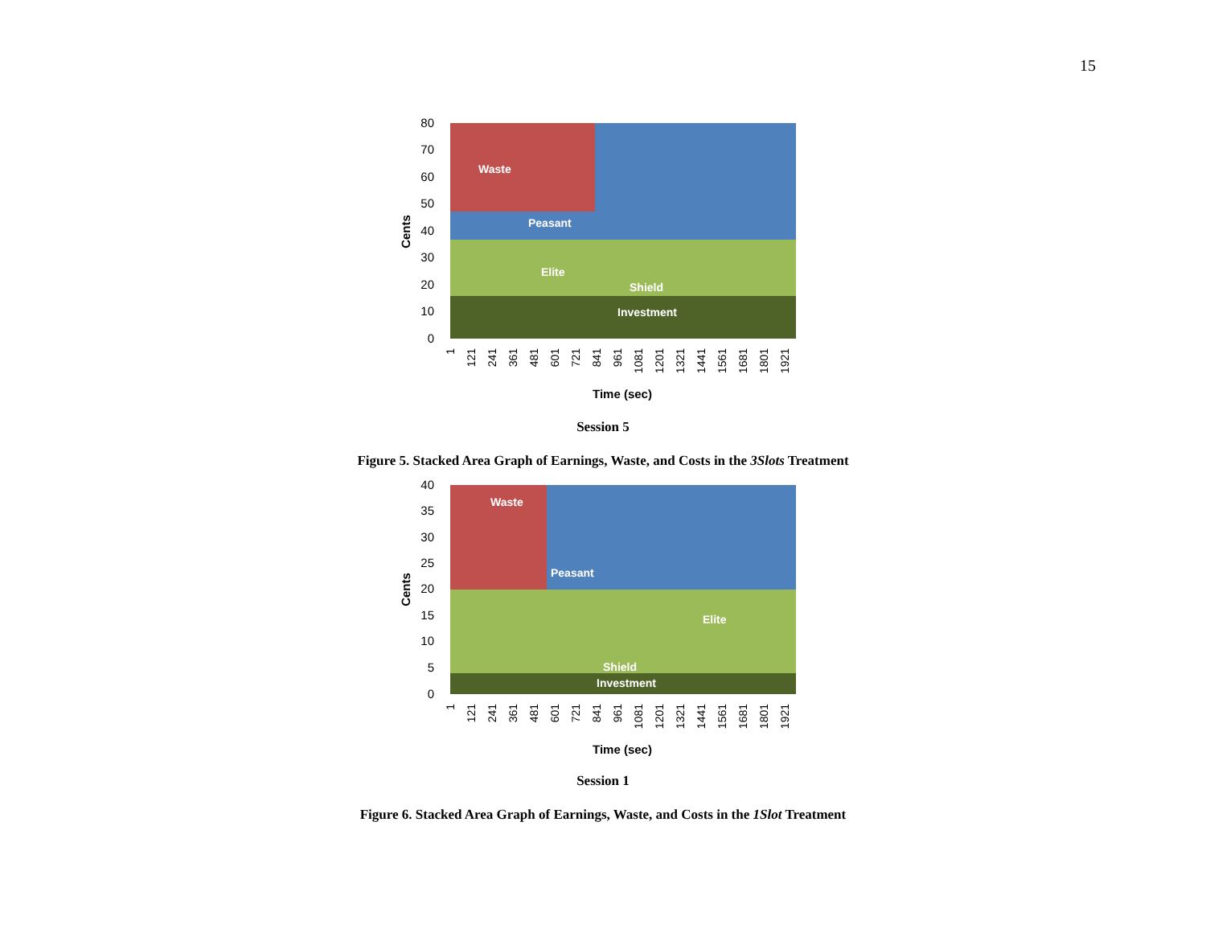15
Waste
Peasant
Elite
Shield
Investment
0
10
20
30
40
50
60
70
80
Cents
1
121
241
361
481
601
721
841
961
1081
1201
1321
1441
1561
1681
1801
1921
Time (sec)
Session 5
Figure 5. Stacked Area Graph of Earnings, Waste, and Costs in the 3Slots Treatment
Waste
Peasant
Elite
Shield
Investment
0
5
10
15
20
25
30
35
40
Cents
1
121
241
361
481
601
721
841
961
1081
1201
1321
1441
1561
1681
1801
1921
Time (sec)
Session 1
Figure 6. Stacked Area Graph of Earnings, Waste, and Costs in the 1Slot Treatment